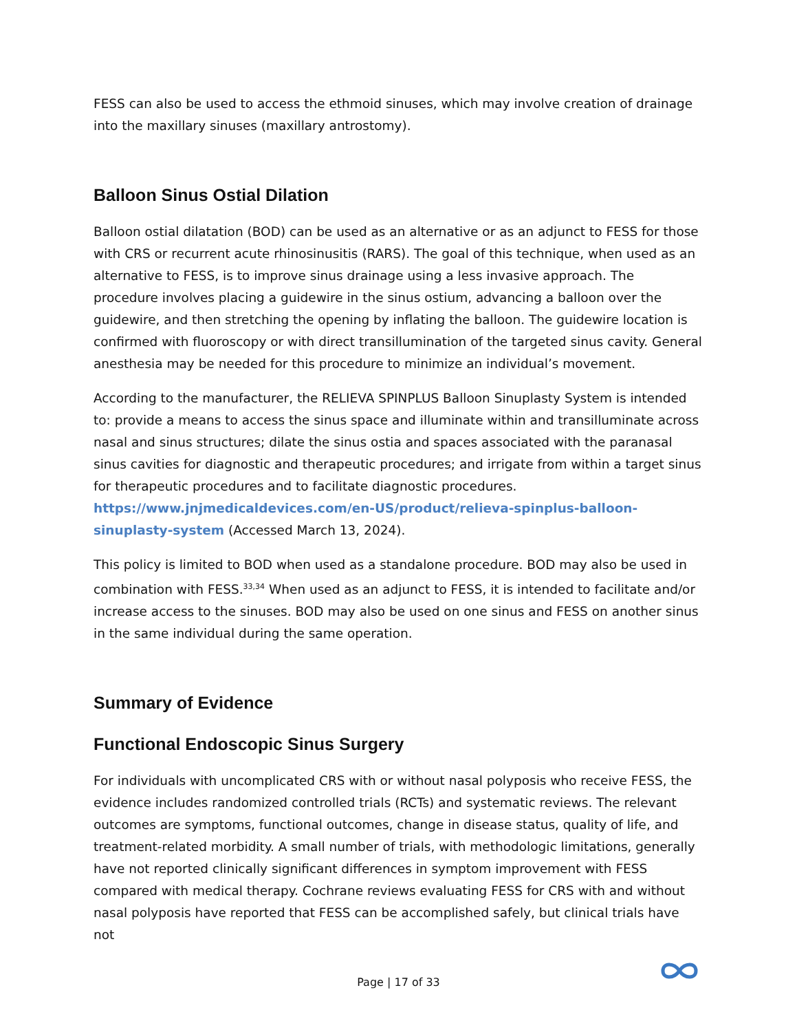FESS can also be used to access the ethmoid sinuses, which may involve creation of drainage into the maxillary sinuses (maxillary antrostomy).
Balloon Sinus Ostial Dilation
Balloon ostial dilatation (BOD) can be used as an alternative or as an adjunct to FESS for those with CRS or recurrent acute rhinosinusitis (RARS). The goal of this technique, when used as an alternative to FESS, is to improve sinus drainage using a less invasive approach. The procedure involves placing a guidewire in the sinus ostium, advancing a balloon over the guidewire, and then stretching the opening by inflating the balloon. The guidewire location is confirmed with fluoroscopy or with direct transillumination of the targeted sinus cavity. General anesthesia may be needed for this procedure to minimize an individual’s movement.
According to the manufacturer, the RELIEVA SPINPLUS Balloon Sinuplasty System is intended to: provide a means to access the sinus space and illuminate within and transilluminate across nasal and sinus structures; dilate the sinus ostia and spaces associated with the paranasal sinus cavities for diagnostic and therapeutic procedures; and irrigate from within a target sinus for therapeutic procedures and to facilitate diagnostic procedures. https://www.jnjmedicaldevices.com/en-US/product/relieva-spinplus-balloon-sinuplasty-system (Accessed March 13, 2024).
This policy is limited to BOD when used as a standalone procedure. BOD may also be used in combination with FESS.<sup>33,34</sup> When used as an adjunct to FESS, it is intended to facilitate and/or increase access to the sinuses. BOD may also be used on one sinus and FESS on another sinus in the same individual during the same operation.
Summary of Evidence
Functional Endoscopic Sinus Surgery
For individuals with uncomplicated CRS with or without nasal polyposis who receive FESS, the evidence includes randomized controlled trials (RCTs) and systematic reviews. The relevant outcomes are symptoms, functional outcomes, change in disease status, quality of life, and treatment-related morbidity. A small number of trials, with methodologic limitations, generally have not reported clinically significant differences in symptom improvement with FESS compared with medical therapy. Cochrane reviews evaluating FESS for CRS with and without nasal polyposis have reported that FESS can be accomplished safely, but clinical trials have not
Page | 17 of 33